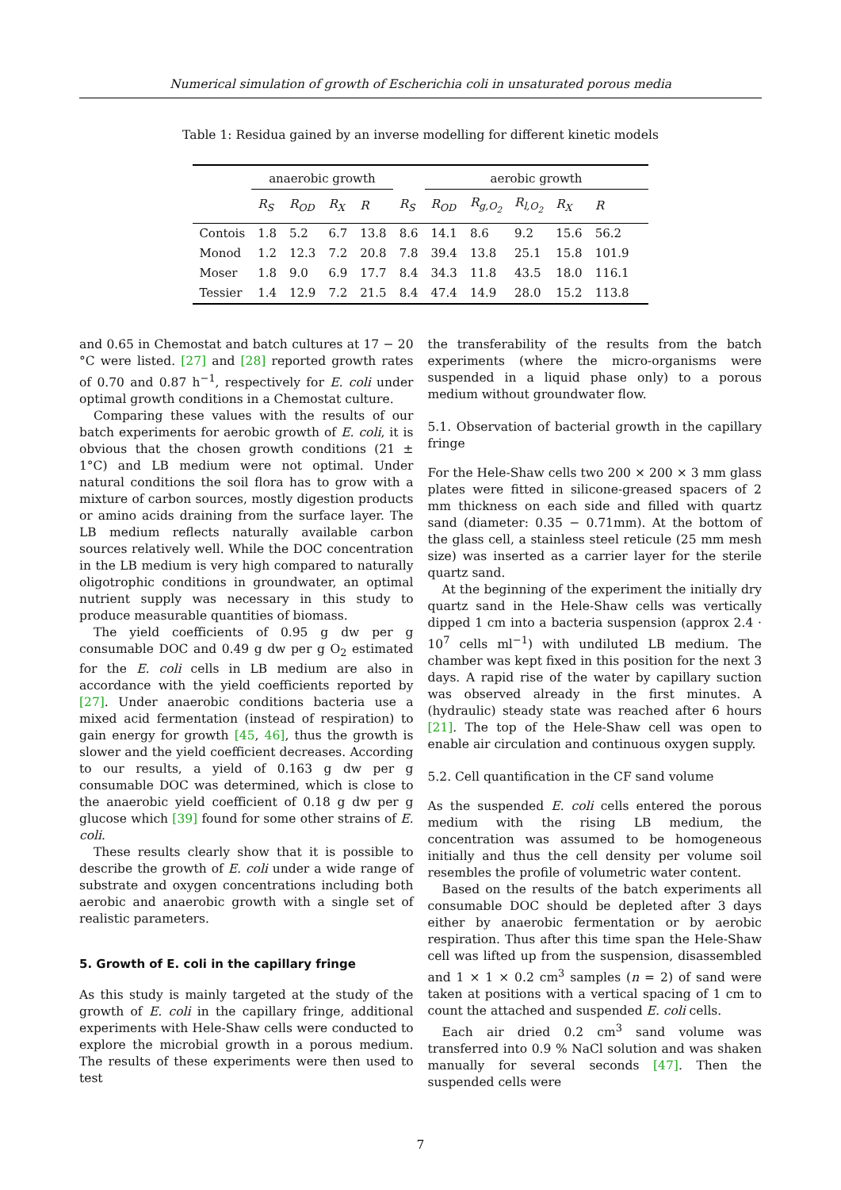Numerical simulation of growth of Escherichia coli in unsaturated porous media
Table 1: Residua gained by an inverse modelling for different kinetic models
| | anaerobic growth | | | | | aerobic growth | | | | | |
| --- | --- | --- | --- | --- | --- | --- | --- | --- | --- | --- | --- |
| | R<sub>S</sub> | R<sub>OD</sub> | R<sub>X</sub> | R | R<sub>S</sub> | R<sub>OD</sub> | R<sub>g,O<sub>2</sub></sub> | R<sub>l,O<sub>2</sub></sub> | R<sub>X</sub> | R | |
| Contois | 1.8 | 5.2 | 6.7 | 13.8 | 8.6 | 14.1 | 8.6 | 9.2 | 15.6 | 56.2 | |
| Monod | 1.2 | 12.3 | 7.2 | 20.8 | 7.8 | 39.4 | 13.8 | 25.1 | 15.8 | 101.9 | |
| Moser | 1.8 | 9.0 | 6.9 | 17.7 | 8.4 | 34.3 | 11.8 | 43.5 | 18.0 | 116.1 | |
| Tessier | 1.4 | 12.9 | 7.2 | 21.5 | 8.4 | 47.4 | 14.9 | 28.0 | 15.2 | 113.8 | |
and 0.65 in Chemostat and batch cultures at 17 − 20 °C were listed. [27] and [28] reported growth rates of 0.70 and 0.87 h<sup>−1</sup>, respectively for E. coli under optimal growth conditions in a Chemostat culture.
Comparing these values with the results of our batch experiments for aerobic growth of E. coli, it is obvious that the chosen growth conditions (21 ± 1°C) and LB medium were not optimal. Under natural conditions the soil flora has to grow with a mixture of carbon sources, mostly digestion products or amino acids draining from the surface layer. The LB medium reflects naturally available carbon sources relatively well. While the DOC concentration in the LB medium is very high compared to naturally oligotrophic conditions in groundwater, an optimal nutrient supply was necessary in this study to produce measurable quantities of biomass.
The yield coefficients of 0.95 g dw per g consumable DOC and 0.49 g dw per g O<sub>2</sub> estimated for the E. coli cells in LB medium are also in accordance with the yield coefficients reported by [27]. Under anaerobic conditions bacteria use a mixed acid fermentation (instead of respiration) to gain energy for growth [45, 46], thus the growth is slower and the yield coefficient decreases. According to our results, a yield of 0.163 g dw per g consumable DOC was determined, which is close to the anaerobic yield coefficient of 0.18 g dw per g glucose which [39] found for some other strains of E. coli.
These results clearly show that it is possible to describe the growth of E. coli under a wide range of substrate and oxygen concentrations including both aerobic and anaerobic growth with a single set of realistic parameters.
5. Growth of E. coli in the capillary fringe
As this study is mainly targeted at the study of the growth of E. coli in the capillary fringe, additional experiments with Hele-Shaw cells were conducted to explore the microbial growth in a porous medium. The results of these experiments were then used to test
the transferability of the results from the batch experiments (where the micro-organisms were suspended in a liquid phase only) to a porous medium without groundwater flow.
5.1. Observation of bacterial growth in the capillary fringe
For the Hele-Shaw cells two 200 × 200 × 3 mm glass plates were fitted in silicone-greased spacers of 2 mm thickness on each side and filled with quartz sand (diameter: 0.35 − 0.71mm). At the bottom of the glass cell, a stainless steel reticule (25 mm mesh size) was inserted as a carrier layer for the sterile quartz sand.
At the beginning of the experiment the initially dry quartz sand in the Hele-Shaw cells was vertically dipped 1 cm into a bacteria suspension (approx 2.4 · 10<sup>7</sup> cells ml<sup>−1</sup>) with undiluted LB medium. The chamber was kept fixed in this position for the next 3 days. A rapid rise of the water by capillary suction was observed already in the first minutes. A (hydraulic) steady state was reached after 6 hours [21]. The top of the Hele-Shaw cell was open to enable air circulation and continuous oxygen supply.
5.2. Cell quantification in the CF sand volume
As the suspended E. coli cells entered the porous medium with the rising LB medium, the concentration was assumed to be homogeneous initially and thus the cell density per volume soil resembles the profile of volumetric water content.
Based on the results of the batch experiments all consumable DOC should be depleted after 3 days either by anaerobic fermentation or by aerobic respiration. Thus after this time span the Hele-Shaw cell was lifted up from the suspension, disassembled and 1 × 1 × 0.2 cm<sup>3</sup> samples (n = 2) of sand were taken at positions with a vertical spacing of 1 cm to count the attached and suspended E. coli cells.
Each air dried 0.2 cm<sup>3</sup> sand volume was transferred into 0.9 % NaCl solution and was shaken manually for several seconds [47]. Then the suspended cells were
7